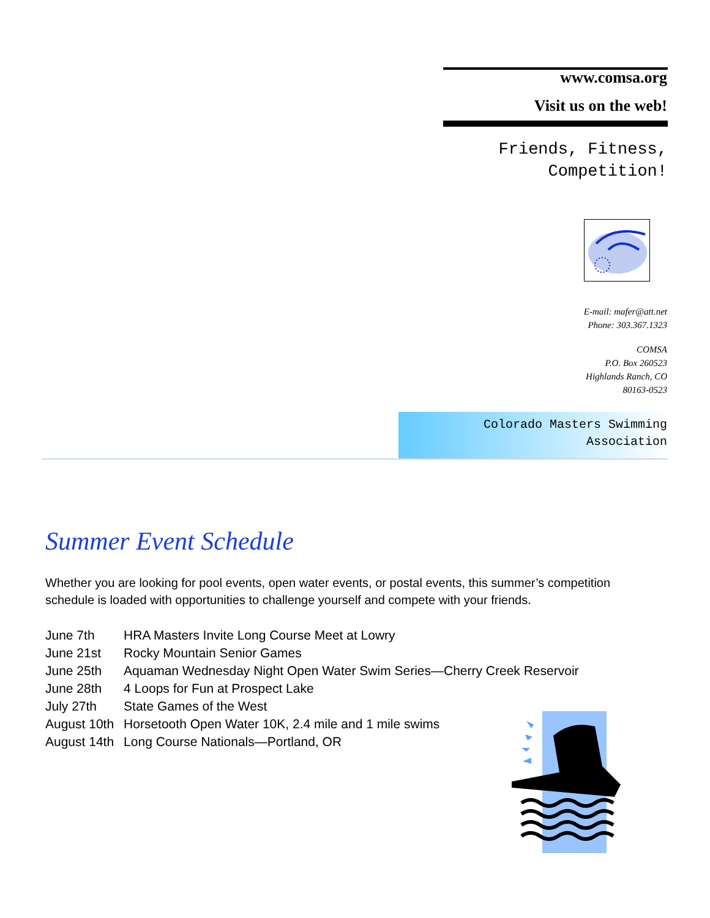www.comsa.org
Visit us on the web!
Friends, Fitness,
Competition!
E-mail: mafer@att.net
Phone: 303.367.1323
COMSA
P.O. Box 260523
Highlands Ranch, CO
80163-0523
Colorado Masters Swimming
Association
Summer Event Schedule
Whether you are looking for pool events, open water events, or postal events, this summer’s competition schedule is loaded with opportunities to challenge yourself and compete with your friends.
| June 7th | HRA Masters Invite Long Course Meet at Lowry |
| June 21st | Rocky Mountain Senior Games |
| June 25th | Aquaman Wednesday Night Open Water Swim Series—Cherry Creek Reservoir |
| June 28th | 4 Loops for Fun at Prospect Lake |
| July 27th | State Games of the West |
| August 10th | Horsetooth Open Water 10K, 2.4 mile and 1 mile swims |
| August 14th | Long Course Nationals—Portland, OR |